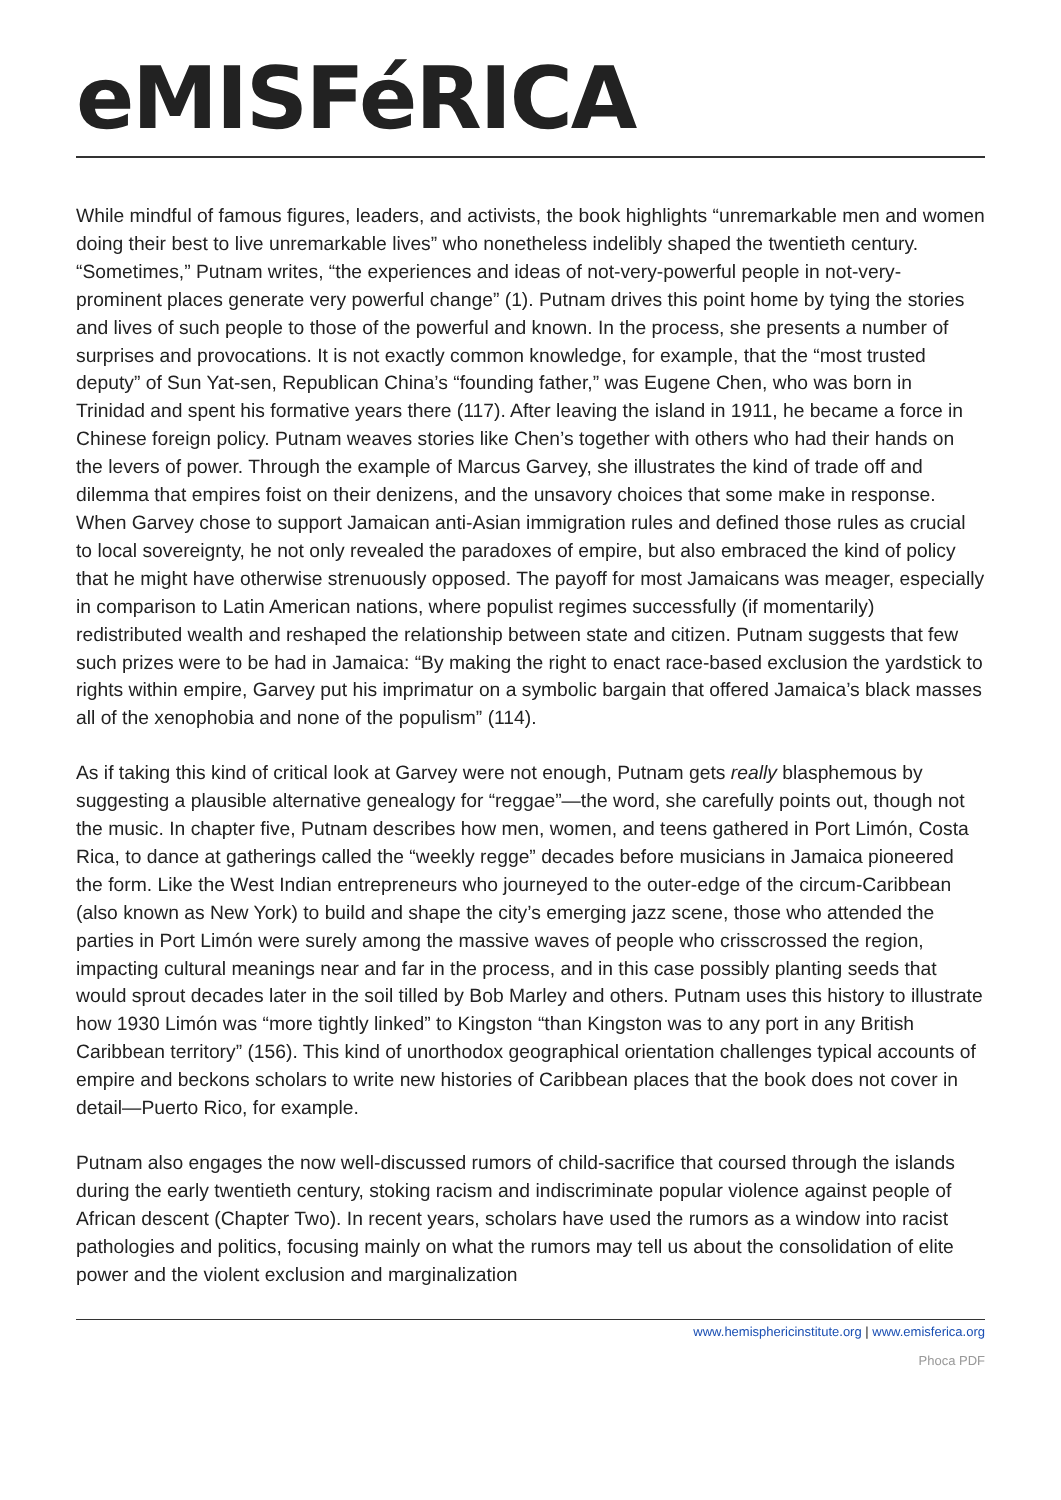eMISFéRICA
While mindful of famous figures, leaders, and activists, the book highlights “unremarkable men and women doing their best to live unremarkable lives” who nonetheless indelibly shaped the twentieth century. “Sometimes,” Putnam writes, “the experiences and ideas of not-very-powerful people in not-very-prominent places generate very powerful change” (1). Putnam drives this point home by tying the stories and lives of such people to those of the powerful and known. In the process, she presents a number of surprises and provocations. It is not exactly common knowledge, for example, that the “most trusted deputy” of Sun Yat-sen, Republican China’s “founding father,” was Eugene Chen, who was born in Trinidad and spent his formative years there (117). After leaving the island in 1911, he became a force in Chinese foreign policy. Putnam weaves stories like Chen’s together with others who had their hands on the levers of power. Through the example of Marcus Garvey, she illustrates the kind of trade off and dilemma that empires foist on their denizens, and the unsavory choices that some make in response. When Garvey chose to support Jamaican anti-Asian immigration rules and defined those rules as crucial to local sovereignty, he not only revealed the paradoxes of empire, but also embraced the kind of policy that he might have otherwise strenuously opposed. The payoff for most Jamaicans was meager, especially in comparison to Latin American nations, where populist regimes successfully (if momentarily) redistributed wealth and reshaped the relationship between state and citizen. Putnam suggests that few such prizes were to be had in Jamaica: “By making the right to enact race-based exclusion the yardstick to rights within empire, Garvey put his imprimatur on a symbolic bargain that offered Jamaica’s black masses all of the xenophobia and none of the populism” (114).
As if taking this kind of critical look at Garvey were not enough, Putnam gets really blasphemous by suggesting a plausible alternative genealogy for “reggae”—the word, she carefully points out, though not the music. In chapter five, Putnam describes how men, women, and teens gathered in Port Limón, Costa Rica, to dance at gatherings called the “weekly regge” decades before musicians in Jamaica pioneered the form. Like the West Indian entrepreneurs who journeyed to the outer-edge of the circum-Caribbean (also known as New York) to build and shape the city’s emerging jazz scene, those who attended the parties in Port Limón were surely among the massive waves of people who crisscrossed the region, impacting cultural meanings near and far in the process, and in this case possibly planting seeds that would sprout decades later in the soil tilled by Bob Marley and others. Putnam uses this history to illustrate how 1930 Limón was “more tightly linked” to Kingston “than Kingston was to any port in any British Caribbean territory” (156). This kind of unorthodox geographical orientation challenges typical accounts of empire and beckons scholars to write new histories of Caribbean places that the book does not cover in detail—Puerto Rico, for example.
Putnam also engages the now well-discussed rumors of child-sacrifice that coursed through the islands during the early twentieth century, stoking racism and indiscriminate popular violence against people of African descent (Chapter Two). In recent years, scholars have used the rumors as a window into racist pathologies and politics, focusing mainly on what the rumors may tell us about the consolidation of elite power and the violent exclusion and marginalization
www.hemisphericinstitute.org | www.emisferica.org
Phoca PDF